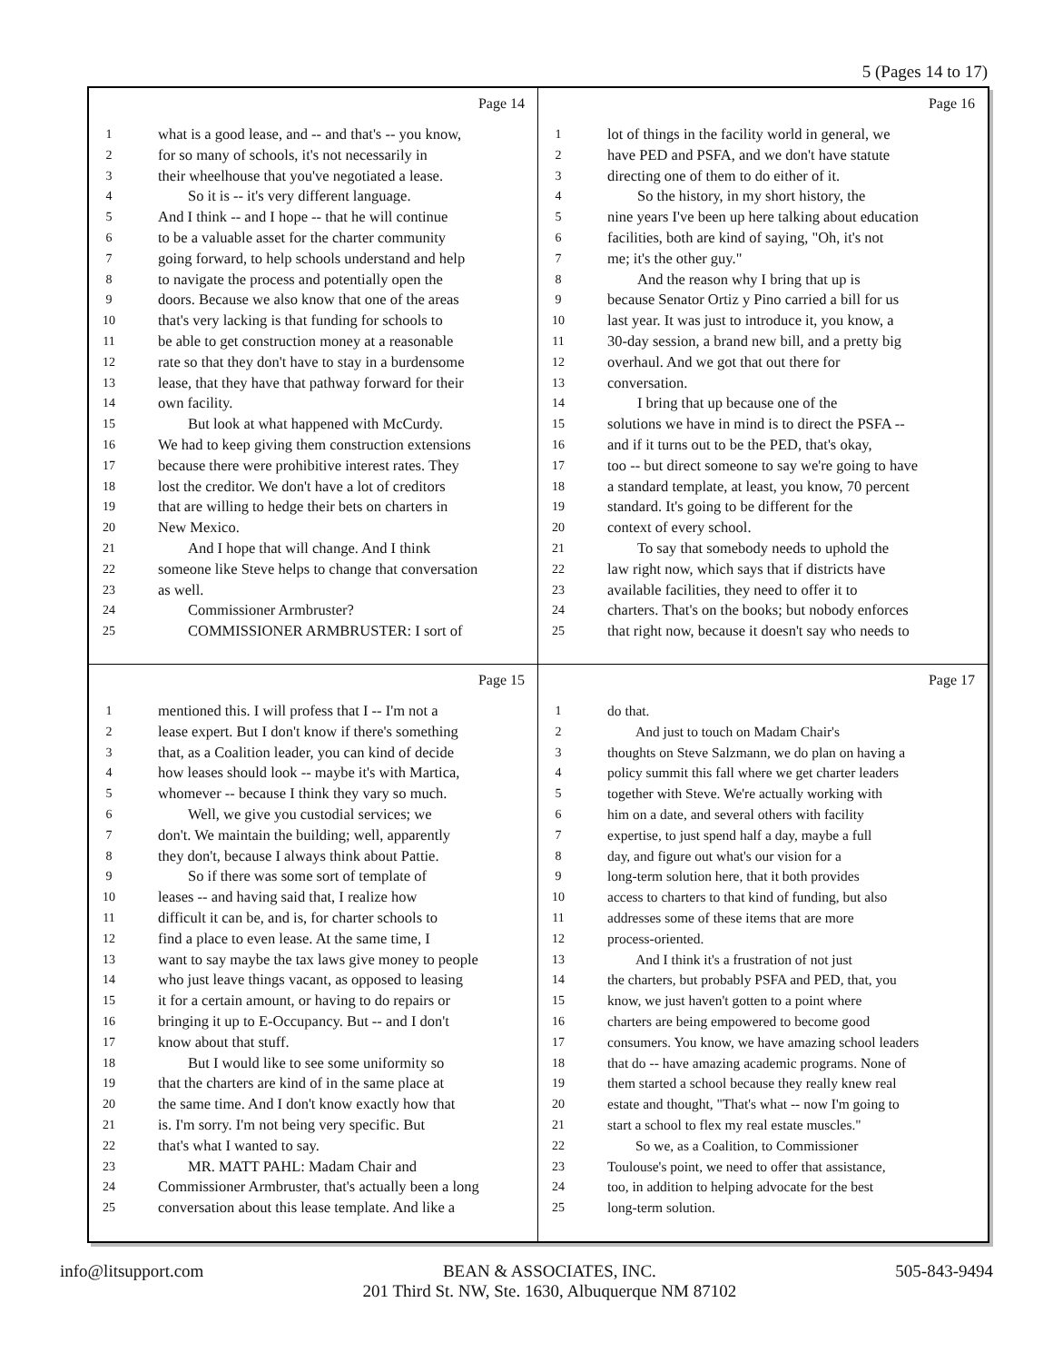5 (Pages 14 to 17)
Page 14
1 what is a good lease, and -- and that's -- you know,
2 for so many of schools, it's not necessarily in
3 their wheelhouse that you've negotiated a lease.
4 So it is -- it's very different language.
5 And I think -- and I hope -- that he will continue
6 to be a valuable asset for the charter community
7 going forward, to help schools understand and help
8 to navigate the process and potentially open the
9 doors. Because we also know that one of the areas
10 that's very lacking is that funding for schools to
11 be able to get construction money at a reasonable
12 rate so that they don't have to stay in a burdensome
13 lease, that they have that pathway forward for their
14 own facility.
15 But look at what happened with McCurdy.
16 We had to keep giving them construction extensions
17 because there were prohibitive interest rates. They
18 lost the creditor. We don't have a lot of creditors
19 that are willing to hedge their bets on charters in
20 New Mexico.
21 And I hope that will change. And I think
22 someone like Steve helps to change that conversation
23 as well.
24 Commissioner Armbruster?
25 COMMISSIONER ARMBRUSTER: I sort of
Page 16
1 lot of things in the facility world in general, we
2 have PED and PSFA, and we don't have statute
3 directing one of them to do either of it.
4 So the history, in my short history, the
5 nine years I've been up here talking about education
6 facilities, both are kind of saying, "Oh, it's not
7 me; it's the other guy."
8 And the reason why I bring that up is
9 because Senator Ortiz y Pino carried a bill for us
10 last year. It was just to introduce it, you know, a
11 30-day session, a brand new bill, and a pretty big
12 overhaul. And we got that out there for
13 conversation.
14 I bring that up because one of the
15 solutions we have in mind is to direct the PSFA --
16 and if it turns out to be the PED, that's okay,
17 too -- but direct someone to say we're going to have
18 a standard template, at least, you know, 70 percent
19 standard. It's going to be different for the
20 context of every school.
21 To say that somebody needs to uphold the
22 law right now, which says that if districts have
23 available facilities, they need to offer it to
24 charters. That's on the books; but nobody enforces
25 that right now, because it doesn't say who needs to
Page 15
1 mentioned this. I will profess that I -- I'm not a
2 lease expert. But I don't know if there's something
3 that, as a Coalition leader, you can kind of decide
4 how leases should look -- maybe it's with Martica,
5 whomever -- because I think they vary so much.
6 Well, we give you custodial services; we
7 don't. We maintain the building; well, apparently
8 they don't, because I always think about Pattie.
9 So if there was some sort of template of
10 leases -- and having said that, I realize how
11 difficult it can be, and is, for charter schools to
12 find a place to even lease. At the same time, I
13 want to say maybe the tax laws give money to people
14 who just leave things vacant, as opposed to leasing
15 it for a certain amount, or having to do repairs or
16 bringing it up to E-Occupancy. But -- and I don't
17 know about that stuff.
18 But I would like to see some uniformity so
19 that the charters are kind of in the same place at
20 the same time. And I don't know exactly how that
21 is. I'm sorry. I'm not being very specific. But
22 that's what I wanted to say.
23 MR. MATT PAHL: Madam Chair and
24 Commissioner Armbruster, that's actually been a long
25 conversation about this lease template. And like a
Page 17
1 do that.
2 And just to touch on Madam Chair's
3 thoughts on Steve Salzmann, we do plan on having a
4 policy summit this fall where we get charter leaders
5 together with Steve. We're actually working with
6 him on a date, and several others with facility
7 expertise, to just spend half a day, maybe a full
8 day, and figure out what's our vision for a
9 long-term solution here, that it both provides
10 access to charters to that kind of funding, but also
11 addresses some of these items that are more
12 process-oriented.
13 And I think it's a frustration of not just
14 the charters, but probably PSFA and PED, that, you
15 know, we just haven't gotten to a point where
16 charters are being empowered to become good
17 consumers. You know, we have amazing school leaders
18 that do -- have amazing academic programs. None of
19 them started a school because they really knew real
20 estate and thought, "That's what -- now I'm going to
21 start a school to flex my real estate muscles."
22 So we, as a Coalition, to Commissioner
23 Toulouse's point, we need to offer that assistance,
24 too, in addition to helping advocate for the best
25 long-term solution.
info@litsupport.com BEAN & ASSOCIATES, INC.
201 Third St. NW, Ste. 1630, Albuquerque NM 87102 505-843-9494